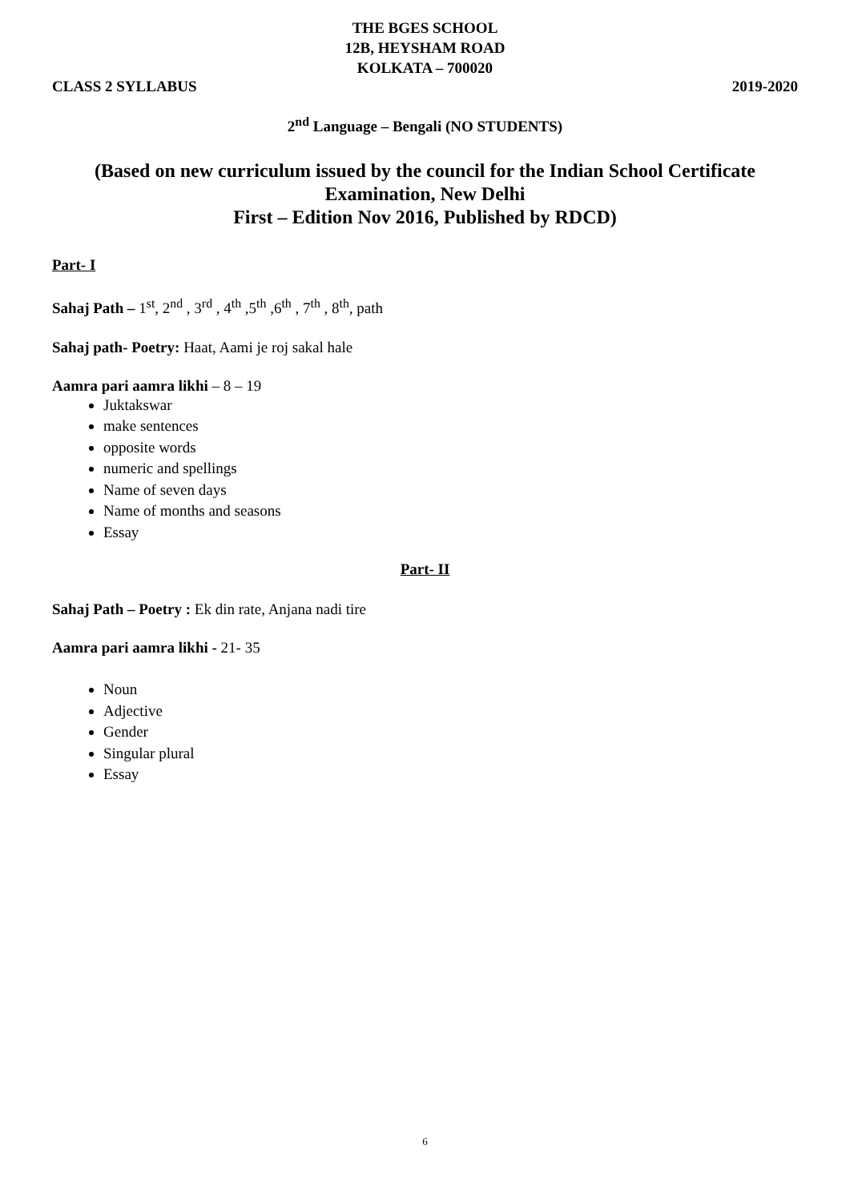THE BGES SCHOOL
12B, HEYSHAM ROAD
KOLKATA – 700020
CLASS 2 SYLLABUS 2019-2020
2<sup>nd</sup> Language – Bengali (NO STUDENTS)
(Based on new curriculum issued by the council for the Indian School Certificate Examination, New Delhi
First – Edition Nov 2016, Published by RDCD)
Part- I
Sahaj Path – 1<sup>st</sup>, 2<sup>nd</sup> , 3<sup>rd</sup> , 4<sup>th</sup> ,5<sup>th</sup> ,6<sup>th</sup> , 7<sup>th</sup> , 8<sup>th</sup>, path
Sahaj path- Poetry: Haat, Aami je roj sakal hale
Aamra pari aamra likhi – 8 – 19
Juktakswar
make sentences
opposite words
numeric and spellings
Name of seven days
Name of months and seasons
Essay
Part- II
Sahaj Path – Poetry : Ek din rate, Anjana nadi tire
Aamra pari aamra likhi - 21- 35
Noun
Adjective
Gender
Singular plural
Essay
6